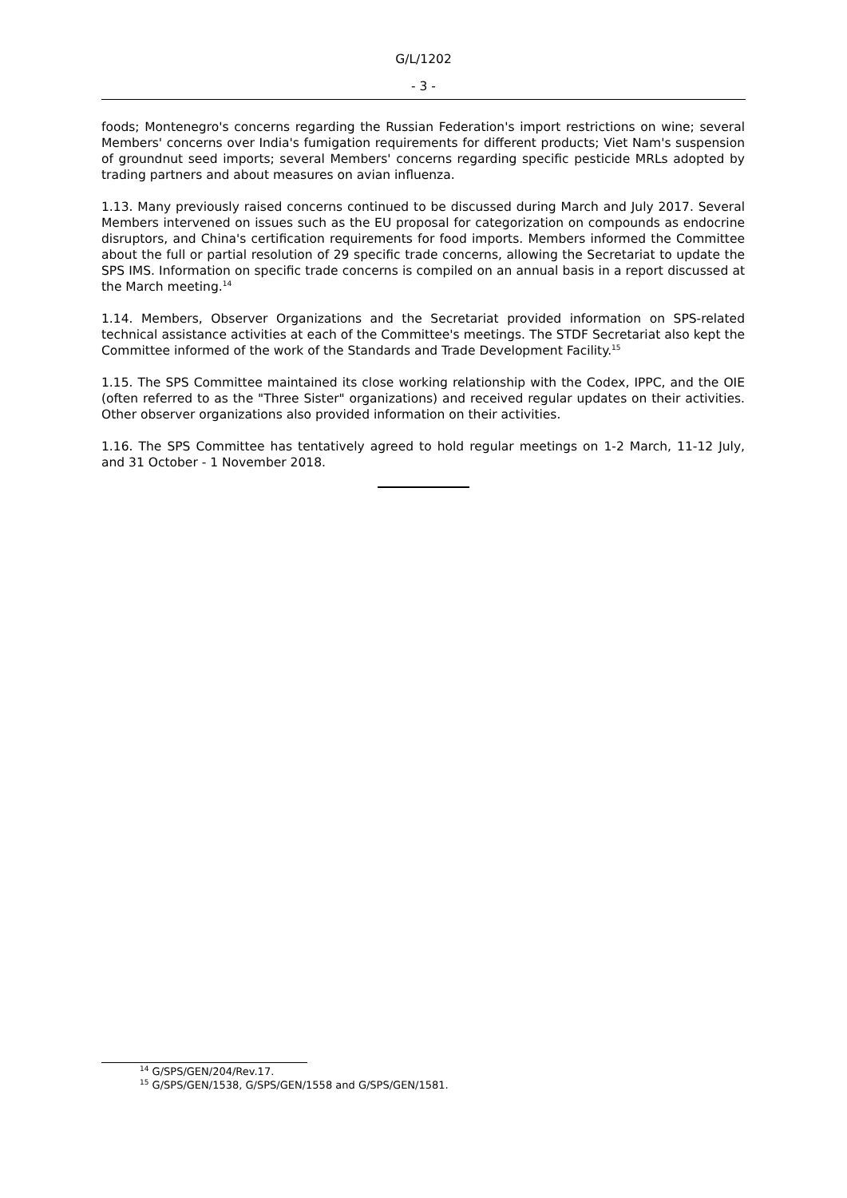G/L/1202
- 3 -
foods; Montenegro's concerns regarding the Russian Federation's import restrictions on wine; several Members' concerns over India's fumigation requirements for different products; Viet Nam's suspension of groundnut seed imports; several Members' concerns regarding specific pesticide MRLs adopted by trading partners and about measures on avian influenza.
1.13. Many previously raised concerns continued to be discussed during March and July 2017. Several Members intervened on issues such as the EU proposal for categorization on compounds as endocrine disruptors, and China's certification requirements for food imports. Members informed the Committee about the full or partial resolution of 29 specific trade concerns, allowing the Secretariat to update the SPS IMS. Information on specific trade concerns is compiled on an annual basis in a report discussed at the March meeting.<sup>14</sup>
1.14. Members, Observer Organizations and the Secretariat provided information on SPS-related technical assistance activities at each of the Committee's meetings. The STDF Secretariat also kept the Committee informed of the work of the Standards and Trade Development Facility.<sup>15</sup>
1.15. The SPS Committee maintained its close working relationship with the Codex, IPPC, and the OIE (often referred to as the "Three Sister" organizations) and received regular updates on their activities. Other observer organizations also provided information on their activities.
1.16. The SPS Committee has tentatively agreed to hold regular meetings on 1-2 March, 11-12 July, and 31 October - 1 November 2018.
<sup>14</sup> G/SPS/GEN/204/Rev.17.
<sup>15</sup> G/SPS/GEN/1538, G/SPS/GEN/1558 and G/SPS/GEN/1581.